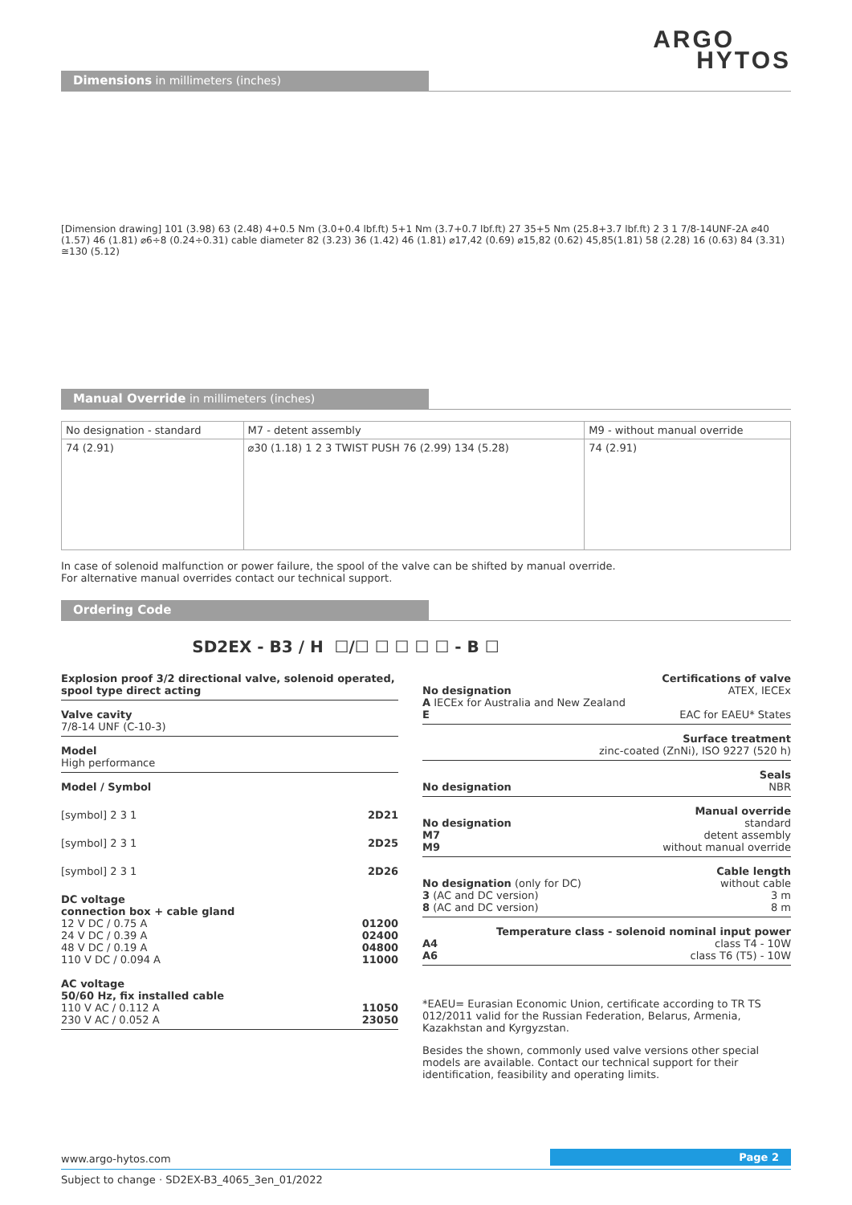ARGO
HYTOS
Dimensions in millimeters (inches)
[Dimension drawing] 101 (3.98) 63 (2.48) 4+0.5 Nm (3.0+0.4 lbf.ft) 5+1 Nm (3.7+0.7 lbf.ft) 27 35+5 Nm (25.8+3.7 lbf.ft) 2 3 1 7/8-14UNF-2A ⌀40 (1.57) 46 (1.81) ⌀6÷8 (0.24÷0.31) cable diameter 82 (3.23) 36 (1.42) 46 (1.81) ⌀17,42 (0.69) ⌀15,82 (0.62) 45,85(1.81) 58 (2.28) 16 (0.63) 84 (3.31) ≅130 (5.12)
Manual Override in millimeters (inches)
| No designation - standard | M7 - detent assembly | M9 - without manual override |
| --- | --- | --- |
| 74 (2.91) | ⌀30 (1.18) 1 2 3 TWIST PUSH 76 (2.99) 134 (5.28) | 74 (2.91) |
In case of solenoid malfunction or power failure, the spool of the valve can be shifted by manual override.
For alternative manual overrides contact our technical support.
Ordering Code
SD2EX - B3 / H ☐/☐ ☐ ☐ ☐ ☐ - B ☐
Explosion proof 3/2 directional valve, solenoid operated, spool type direct acting
Valve cavity
7/8-14 UNF (C-10-3)
Model
High performance
Model / Symbol
[symbol] 2 3 1 2D21
[symbol] 2 3 1 2D25
[symbol] 2 3 1 2D26
DC voltage
connection box + cable gland
12 V DC / 0.75 A
24 V DC / 0.39 A
48 V DC / 0.19 A
110 V DC / 0.094 A 01200
02400
04800
11000
AC voltage
50/60 Hz, fix installed cable
110 V AC / 0.112 A
230 V AC / 0.052 A 11050
23050
Certifications of valve
No designation ATEX, IECEx
A IECEx for Australia and New Zealand
E EAC for EAEU* States
Surface treatment
zinc-coated (ZnNi), ISO 9227 (520 h)
Seals
No designation NBR
Manual override
No designation standard
M7 detent assembly
M9 without manual override
Cable length
No designation (only for DC) without cable
3 (AC and DC version) 3 m
8 (AC and DC version) 8 m
Temperature class - solenoid nominal input power
A4 class T4 - 10W
A6 class T6 (T5) - 10W
*EAEU= Eurasian Economic Union, certificate according to TR TS 012/2011 valid for the Russian Federation, Belarus, Armenia, Kazakhstan and Kyrgyzstan.
Besides the shown, commonly used valve versions other special models are available. Contact our technical support for their identification, feasibility and operating limits.
www.argo-hytos.com
Page 2
Subject to change · SD2EX-B3_4065_3en_01/2022